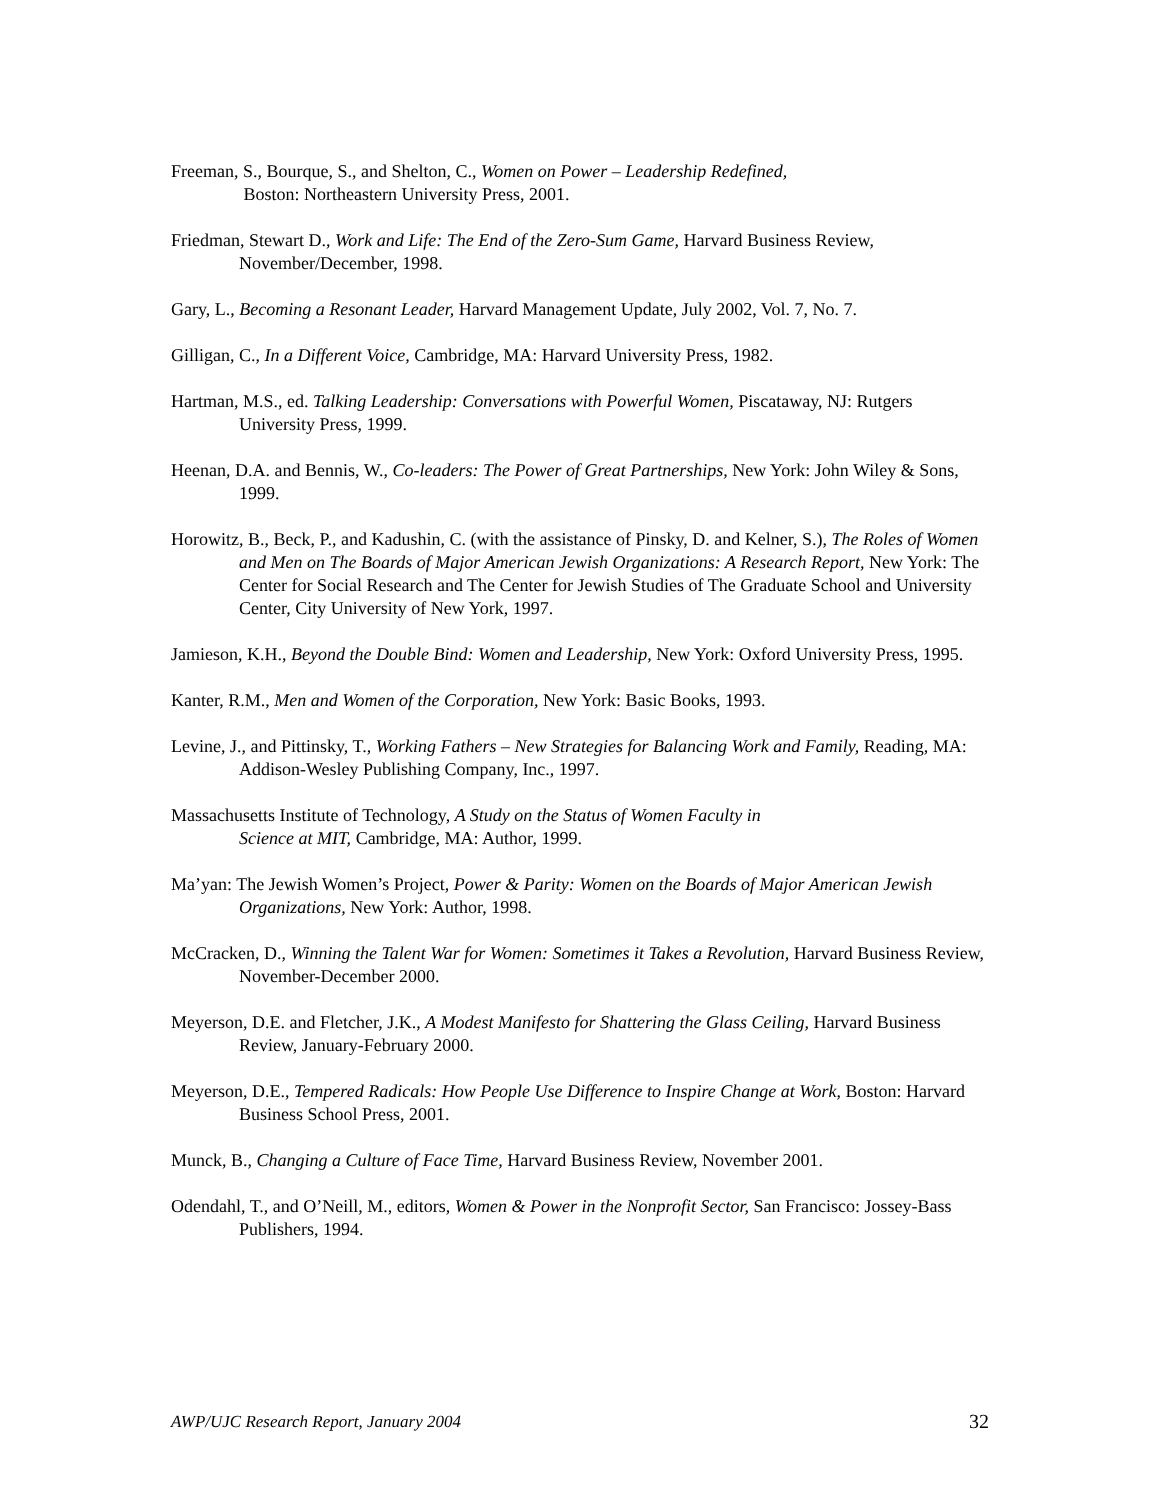Freeman, S., Bourque, S., and Shelton, C., Women on Power – Leadership Redefined,
Boston: Northeastern University Press, 2001.
Friedman, Stewart D., Work and Life: The End of the Zero-Sum Game, Harvard Business Review, November/December, 1998.
Gary, L., Becoming a Resonant Leader, Harvard Management Update, July 2002, Vol. 7, No. 7.
Gilligan, C., In a Different Voice, Cambridge, MA: Harvard University Press, 1982.
Hartman, M.S., ed. Talking Leadership: Conversations with Powerful Women, Piscataway, NJ: Rutgers University Press, 1999.
Heenan, D.A. and Bennis, W., Co-leaders: The Power of Great Partnerships, New York: John Wiley & Sons, 1999.
Horowitz, B., Beck, P., and Kadushin, C. (with the assistance of Pinsky, D. and Kelner, S.), The Roles of Women and Men on The Boards of Major American Jewish Organizations: A Research Report, New York: The Center for Social Research and The Center for Jewish Studies of The Graduate School and University Center, City University of New York, 1997.
Jamieson, K.H., Beyond the Double Bind: Women and Leadership, New York: Oxford University Press, 1995.
Kanter, R.M., Men and Women of the Corporation, New York: Basic Books, 1993.
Levine, J., and Pittinsky, T., Working Fathers – New Strategies for Balancing Work and Family, Reading, MA: Addison-Wesley Publishing Company, Inc., 1997.
Massachusetts Institute of Technology, A Study on the Status of Women Faculty in
Science at MIT, Cambridge, MA: Author, 1999.
Ma’yan: The Jewish Women’s Project, Power & Parity: Women on the Boards of Major American Jewish Organizations, New York: Author, 1998.
McCracken, D., Winning the Talent War for Women: Sometimes it Takes a Revolution, Harvard Business Review, November-December 2000.
Meyerson, D.E. and Fletcher, J.K., A Modest Manifesto for Shattering the Glass Ceiling, Harvard Business Review, January-February 2000.
Meyerson, D.E., Tempered Radicals: How People Use Difference to Inspire Change at Work, Boston: Harvard Business School Press, 2001.
Munck, B., Changing a Culture of Face Time, Harvard Business Review, November 2001.
Odendahl, T., and O’Neill, M., editors, Women & Power in the Nonprofit Sector, San Francisco: Jossey-Bass Publishers, 1994.
AWP/UJC Research Report, January 2004 32